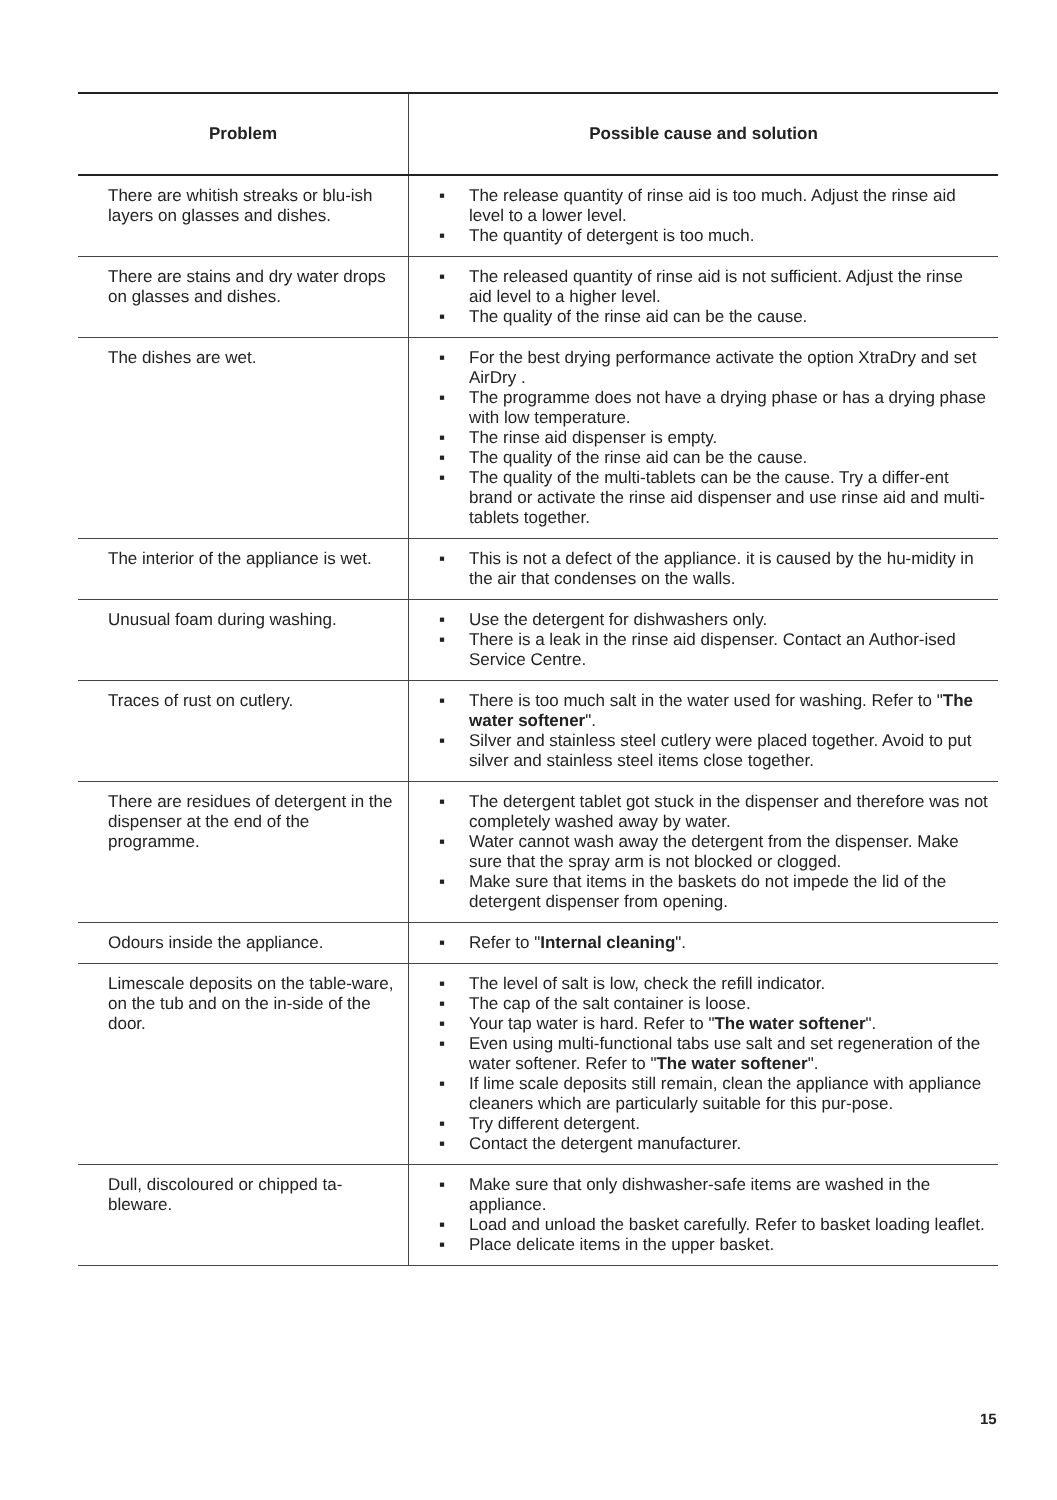| Problem | Possible cause and solution |
| --- | --- |
| There are whitish streaks or blu-ish layers on glasses and dishes. | ▪ The release quantity of rinse aid is too much. Adjust the rinse aid level to a lower level. ▪ The quantity of detergent is too much. |
| There are stains and dry water drops on glasses and dishes. | ▪ The released quantity of rinse aid is not sufficient. Adjust the rinse aid level to a higher level. ▪ The quality of the rinse aid can be the cause. |
| The dishes are wet. | ▪ For the best drying performance activate the option XtraDry and set AirDry . ▪ The programme does not have a drying phase or has a drying phase with low temperature. ▪ The rinse aid dispenser is empty. ▪ The quality of the rinse aid can be the cause. ▪ The quality of the multi-tablets can be the cause. Try a differ-ent brand or activate the rinse aid dispenser and use rinse aid and multi-tablets together. |
| The interior of the appliance is wet. | ▪ This is not a defect of the appliance. it is caused by the hu-midity in the air that condenses on the walls. |
| Unusual foam during washing. | ▪ Use the detergent for dishwashers only. ▪ There is a leak in the rinse aid dispenser. Contact an Author-ised Service Centre. |
| Traces of rust on cutlery. | ▪ There is too much salt in the water used for washing. Refer to " The water softener ". ▪ Silver and stainless steel cutlery were placed together. Avoid to put silver and stainless steel items close together. |
| There are residues of detergent in the dispenser at the end of the programme. | ▪ The detergent tablet got stuck in the dispenser and therefore was not completely washed away by water. ▪ Water cannot wash away the detergent from the dispenser. Make sure that the spray arm is not blocked or clogged. ▪ Make sure that items in the baskets do not impede the lid of the detergent dispenser from opening. |
| Odours inside the appliance. | ▪ Refer to " Internal cleaning ". |
| Limescale deposits on the table-ware, on the tub and on the in-side of the door. | ▪ The level of salt is low, check the refill indicator. ▪ The cap of the salt container is loose. ▪ Your tap water is hard. Refer to " The water softener ". ▪ Even using multi-functional tabs use salt and set regeneration of the water softener. Refer to " The water softener ". ▪ If lime scale deposits still remain, clean the appliance with appliance cleaners which are particularly suitable for this pur-pose. ▪ Try different detergent. ▪ Contact the detergent manufacturer. |
| Dull, discoloured or chipped ta-bleware. | ▪ Make sure that only dishwasher-safe items are washed in the appliance. ▪ Load and unload the basket carefully. Refer to basket loading leaflet. ▪ Place delicate items in the upper basket. |
15